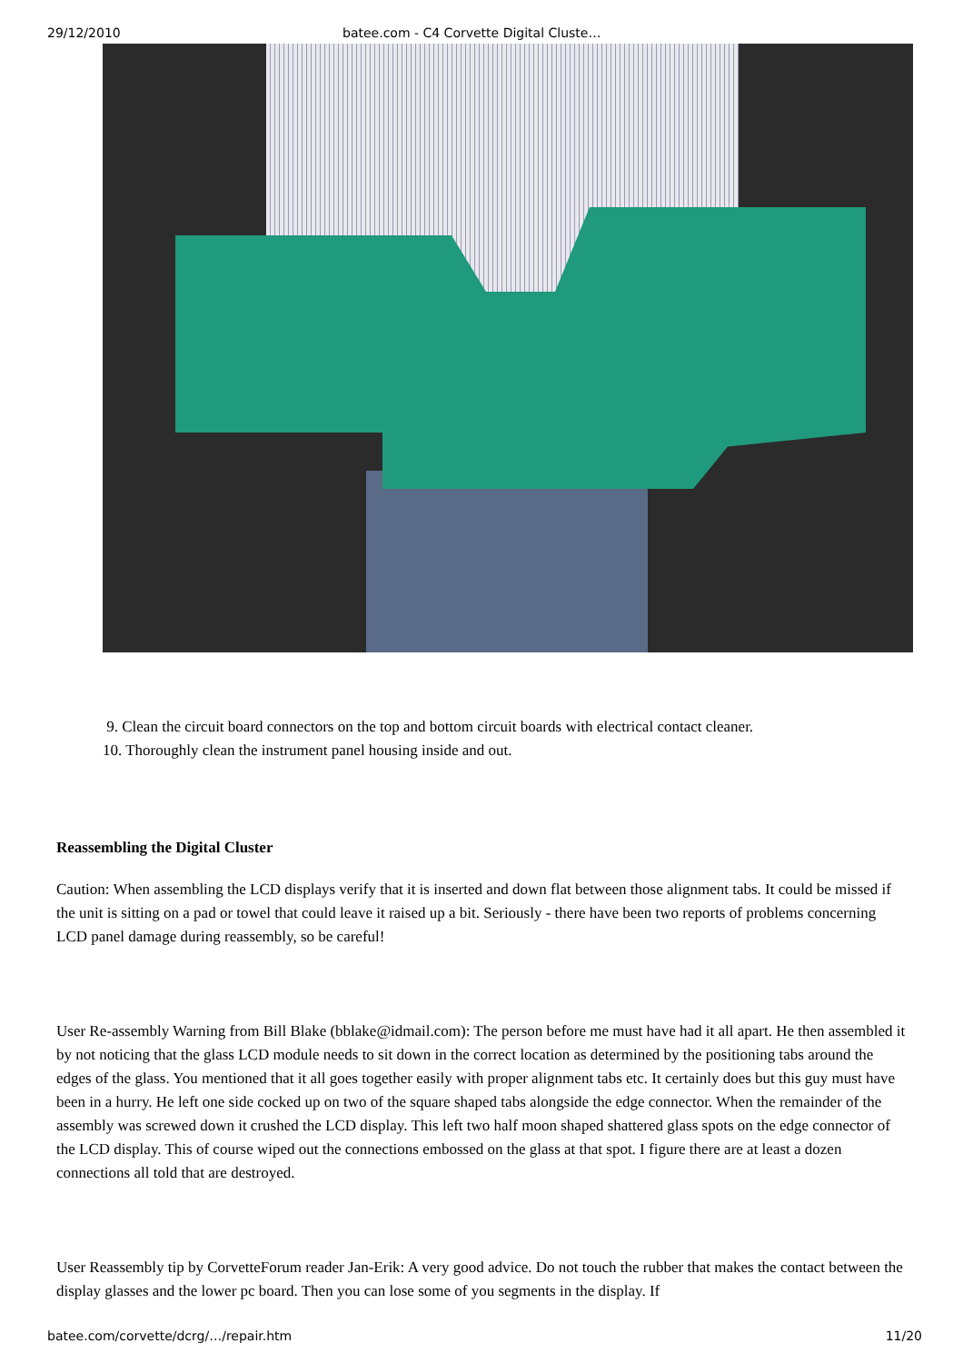29/12/2010 batee.com - C4 Corvette Digital Cluste…
9. Clean the circuit board connectors on the top and bottom circuit boards with electrical contact cleaner.
10. Thoroughly clean the instrument panel housing inside and out.
Reassembling the Digital Cluster
Caution: When assembling the LCD displays verify that it is inserted and down flat between those alignment tabs. It could be missed if the unit is sitting on a pad or towel that could leave it raised up a bit. Seriously - there have been two reports of problems concerning LCD panel damage during reassembly, so be careful!
User Re-assembly Warning from Bill Blake (bblake@idmail.com): The person before me must have had it all apart. He then assembled it by not noticing that the glass LCD module needs to sit down in the correct location as determined by the positioning tabs around the edges of the glass. You mentioned that it all goes together easily with proper alignment tabs etc. It certainly does but this guy must have been in a hurry. He left one side cocked up on two of the square shaped tabs alongside the edge connector. When the remainder of the assembly was screwed down it crushed the LCD display. This left two half moon shaped shattered glass spots on the edge connector of the LCD display. This of course wiped out the connections embossed on the glass at that spot. I figure there are at least a dozen connections all told that are destroyed.
User Reassembly tip by CorvetteForum reader Jan-Erik: A very good advice. Do not touch the rubber that makes the contact between the display glasses and the lower pc board. Then you can lose some of you segments in the display. If
batee.com/corvette/dcrg/…/repair.htm 11/20